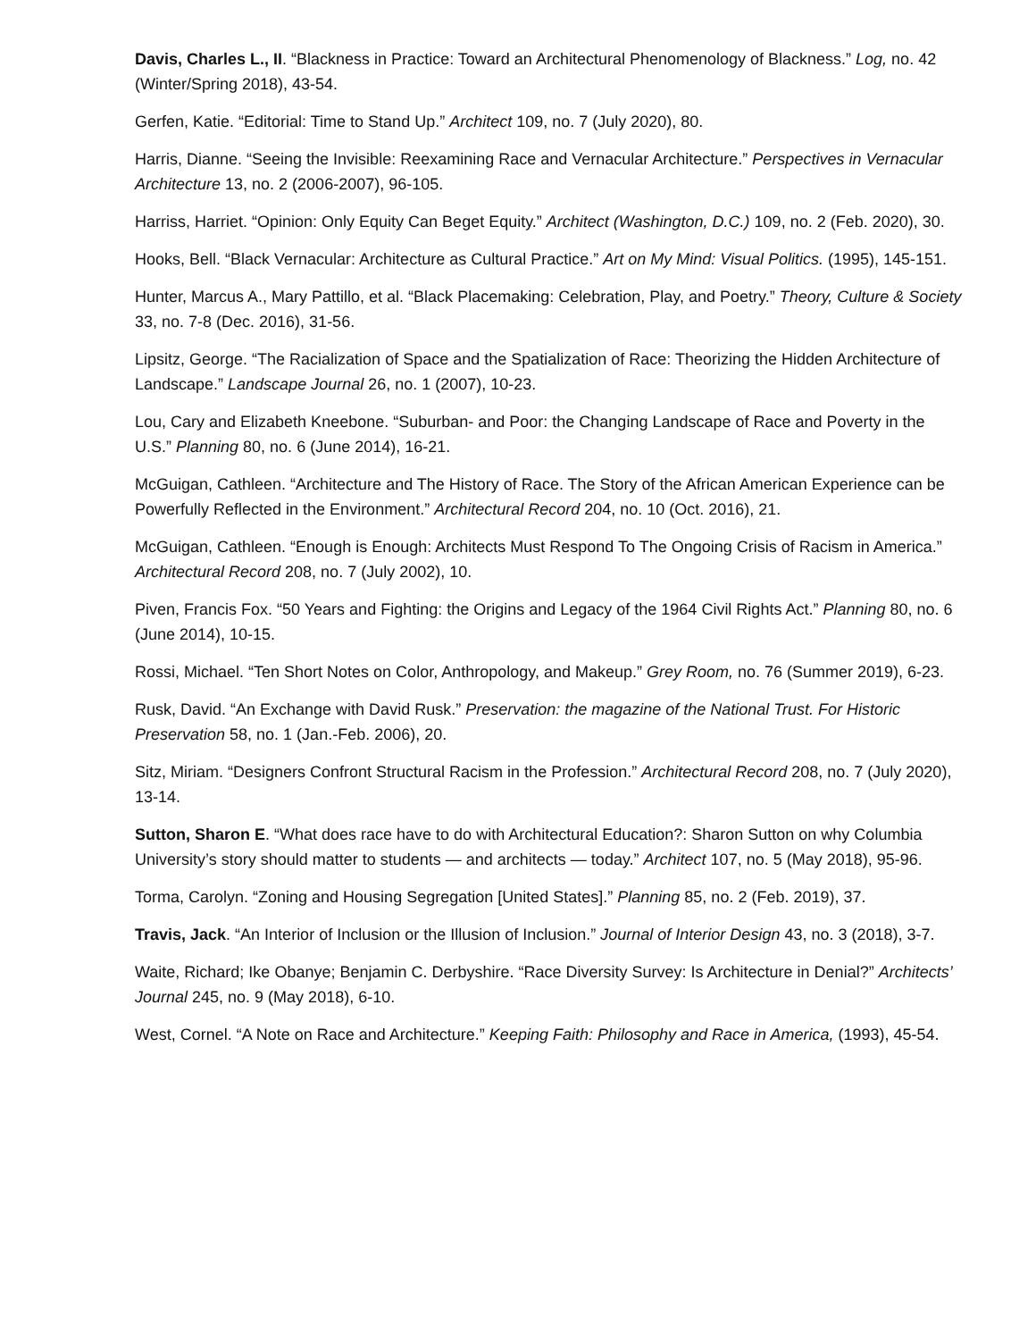Davis, Charles L., II. “Blackness in Practice: Toward an Architectural Phenomenology of Blackness.” Log, no. 42 (Winter/Spring 2018), 43-54.
Gerfen, Katie. “Editorial: Time to Stand Up.” Architect 109, no. 7 (July 2020), 80.
Harris, Dianne. “Seeing the Invisible: Reexamining Race and Vernacular Architecture.” Perspectives in Vernacular Architecture 13, no. 2 (2006-2007), 96-105.
Harriss, Harriet. “Opinion: Only Equity Can Beget Equity.” Architect (Washington, D.C.) 109, no. 2 (Feb. 2020), 30.
Hooks, Bell. “Black Vernacular: Architecture as Cultural Practice.” Art on My Mind: Visual Politics. (1995), 145-151.
Hunter, Marcus A., Mary Pattillo, et al. “Black Placemaking: Celebration, Play, and Poetry.” Theory, Culture & Society 33, no. 7-8 (Dec. 2016), 31-56.
Lipsitz, George. “The Racialization of Space and the Spatialization of Race: Theorizing the Hidden Architecture of Landscape.” Landscape Journal 26, no. 1 (2007), 10-23.
Lou, Cary and Elizabeth Kneebone. “Suburban- and Poor: the Changing Landscape of Race and Poverty in the U.S.” Planning 80, no. 6 (June 2014), 16-21.
McGuigan, Cathleen. “Architecture and The History of Race. The Story of the African American Experience can be Powerfully Reflected in the Environment.” Architectural Record 204, no. 10 (Oct. 2016), 21.
McGuigan, Cathleen. “Enough is Enough: Architects Must Respond To The Ongoing Crisis of Racism in America.” Architectural Record 208, no. 7 (July 2002), 10.
Piven, Francis Fox. “50 Years and Fighting: the Origins and Legacy of the 1964 Civil Rights Act.” Planning 80, no. 6 (June 2014), 10-15.
Rossi, Michael. “Ten Short Notes on Color, Anthropology, and Makeup.” Grey Room, no. 76 (Summer 2019), 6-23.
Rusk, David. “An Exchange with David Rusk.” Preservation: the magazine of the National Trust. For Historic Preservation 58, no. 1 (Jan.-Feb. 2006), 20.
Sitz, Miriam. “Designers Confront Structural Racism in the Profession.” Architectural Record 208, no. 7 (July 2020), 13-14.
Sutton, Sharon E. “What does race have to do with Architectural Education?: Sharon Sutton on why Columbia University’s story should matter to students — and architects — today.” Architect 107, no. 5 (May 2018), 95-96.
Torma, Carolyn. “Zoning and Housing Segregation [United States].” Planning 85, no. 2 (Feb. 2019), 37.
Travis, Jack. “An Interior of Inclusion or the Illusion of Inclusion.” Journal of Interior Design 43, no. 3 (2018), 3-7.
Waite, Richard; Ike Obanye; Benjamin C. Derbyshire. “Race Diversity Survey: Is Architecture in Denial?” Architects’ Journal 245, no. 9 (May 2018), 6-10.
West, Cornel. “A Note on Race and Architecture.” Keeping Faith: Philosophy and Race in America, (1993), 45-54.